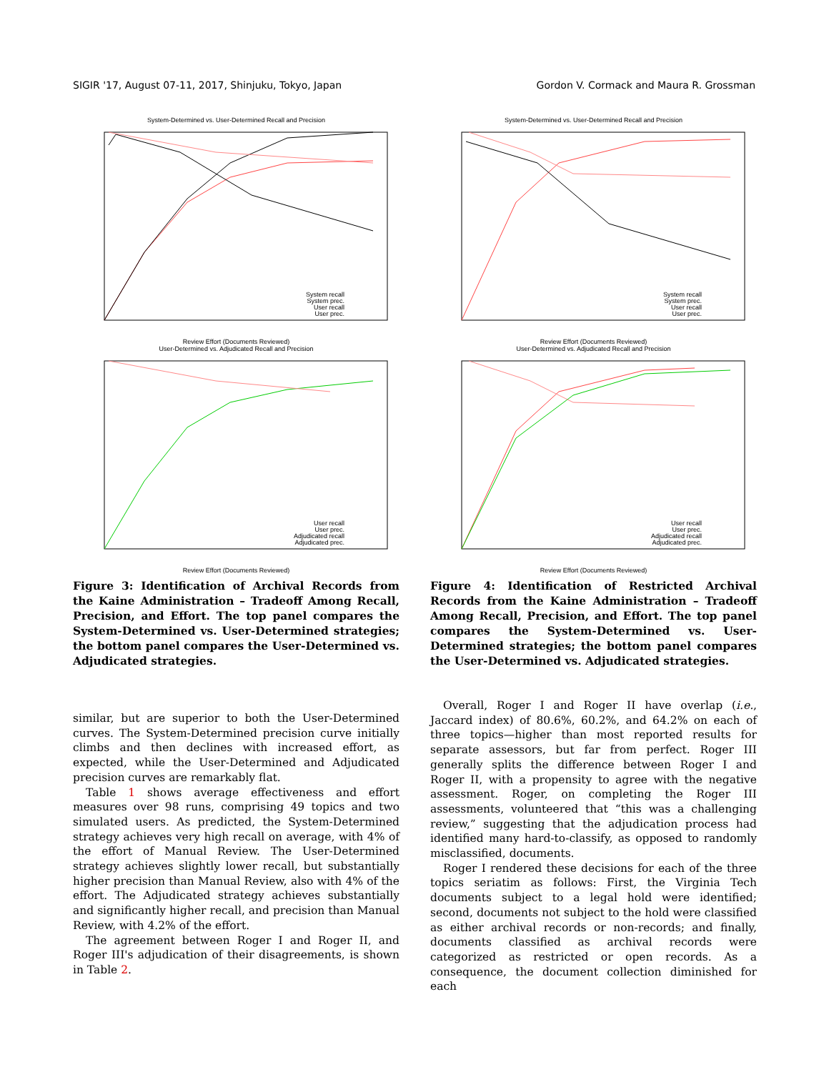SIGIR '17, August 07-11, 2017, Shinjuku, Tokyo, Japan Gordon V. Cormack and Maura R. Grossman
System-Determined vs. User-Determined Recall and Precision
System recall
System prec.
User recall
User prec.
Review Effort (Documents Reviewed)
User-Determined vs. Adjudicated Recall and Precision
User recall
User prec.
Adjudicated recall
Adjudicated prec.
Review Effort (Documents Reviewed)
Figure 3: Identification of Archival Records from the Kaine Administration – Tradeoff Among Recall, Precision, and Effort. The top panel compares the System-Determined vs. User-Determined strategies; the bottom panel compares the User-Determined vs. Adjudicated strategies.
similar, but are superior to both the User-Determined curves. The System-Determined precision curve initially climbs and then declines with increased effort, as expected, while the User-Determined and Adjudicated precision curves are remarkably flat.
Table 1 shows average effectiveness and effort measures over 98 runs, comprising 49 topics and two simulated users. As predicted, the System-Determined strategy achieves very high recall on average, with 4% of the effort of Manual Review. The User-Determined strategy achieves slightly lower recall, but substantially higher precision than Manual Review, also with 4% of the effort. The Adjudicated strategy achieves substantially and significantly higher recall, and precision than Manual Review, with 4.2% of the effort.
The agreement between Roger I and Roger II, and Roger III's adjudication of their disagreements, is shown in Table 2.
System-Determined vs. User-Determined Recall and Precision
System recall
System prec.
User recall
User prec.
Review Effort (Documents Reviewed)
User-Determined vs. Adjudicated Recall and Precision
User recall
User prec.
Adjudicated recall
Adjudicated prec.
Review Effort (Documents Reviewed)
Figure 4: Identification of Restricted Archival Records from the Kaine Administration – Tradeoff Among Recall, Precision, and Effort. The top panel compares the System-Determined vs. User-Determined strategies; the bottom panel compares the User-Determined vs. Adjudicated strategies.
Overall, Roger I and Roger II have overlap (i.e., Jaccard index) of 80.6%, 60.2%, and 64.2% on each of three topics—higher than most reported results for separate assessors, but far from perfect. Roger III generally splits the difference between Roger I and Roger II, with a propensity to agree with the negative assessment. Roger, on completing the Roger III assessments, volunteered that “this was a challenging review,” suggesting that the adjudication process had identified many hard-to-classify, as opposed to randomly misclassified, documents.
Roger I rendered these decisions for each of the three topics seriatim as follows: First, the Virginia Tech documents subject to a legal hold were identified; second, documents not subject to the hold were classified as either archival records or non-records; and finally, documents classified as archival records were categorized as restricted or open records. As a consequence, the document collection diminished for each